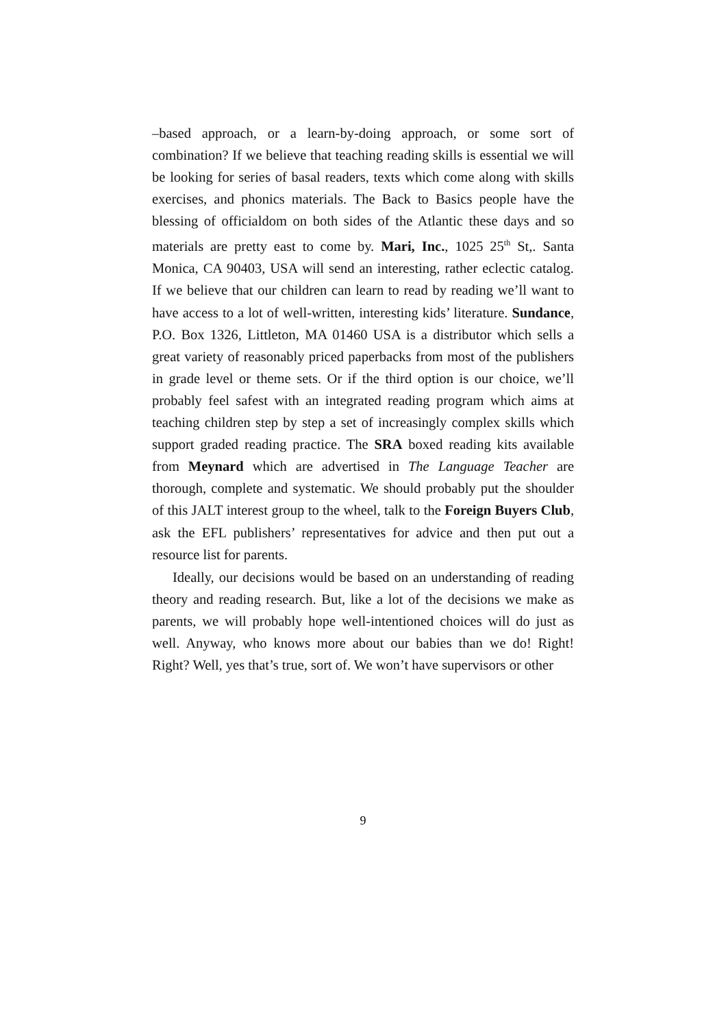–based approach, or a learn-by-doing approach, or some sort of combination? If we believe that teaching reading skills is essential we will be looking for series of basal readers, texts which come along with skills exercises, and phonics materials. The Back to Basics people have the blessing of officialdom on both sides of the Atlantic these days and so materials are pretty east to come by. Mari, Inc., 1025 25<sup>th</sup> St,. Santa Monica, CA 90403, USA will send an interesting, rather eclectic catalog. If we believe that our children can learn to read by reading we’ll want to have access to a lot of well-written, interesting kids’ literature. Sundance, P.O. Box 1326, Littleton, MA 01460 USA is a distributor which sells a great variety of reasonably priced paperbacks from most of the publishers in grade level or theme sets. Or if the third option is our choice, we’ll probably feel safest with an integrated reading program which aims at teaching children step by step a set of increasingly complex skills which support graded reading practice. The SRA boxed reading kits available from Meynard which are advertised in The Language Teacher are thorough, complete and systematic. We should probably put the shoulder of this JALT interest group to the wheel, talk to the Foreign Buyers Club, ask the EFL publishers’ representatives for advice and then put out a resource list for parents.
Ideally, our decisions would be based on an understanding of reading theory and reading research. But, like a lot of the decisions we make as parents, we will probably hope well-intentioned choices will do just as well. Anyway, who knows more about our babies than we do! Right! Right? Well, yes that’s true, sort of. We won’t have supervisors or other
9